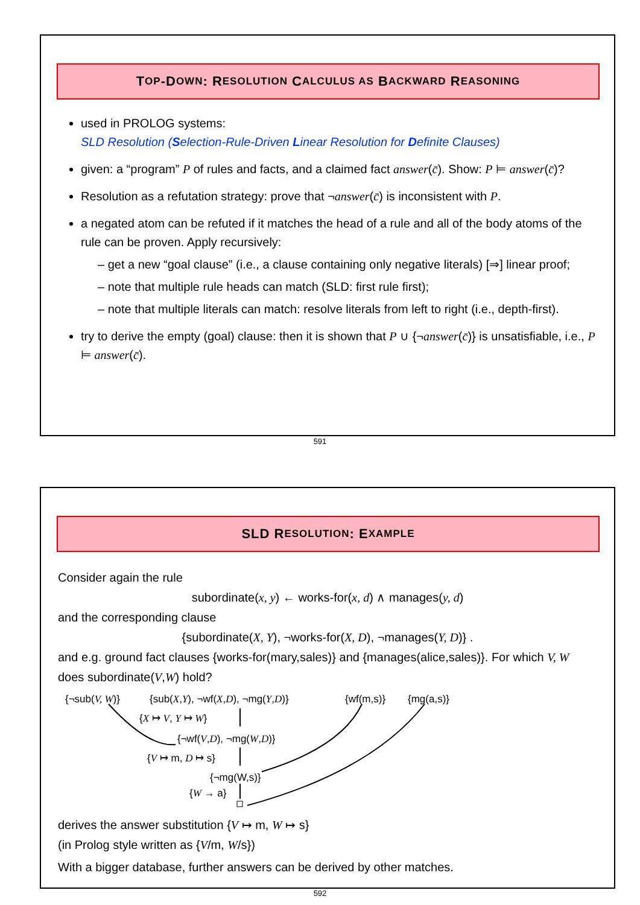T OP -D OWN: R ESOLUTION C ALCULUS AS B ACKWARD R EASONING
used in PROLOG systems:
SLD Resolution (Selection-Rule-Driven Linear Resolution for Definite Clauses)
given: a “program” P of rules and facts, and a claimed fact answer(c̄). Show: P ⊨ answer(c̄)?
Resolution as a refutation strategy: prove that ¬answer(c̄) is inconsistent with P.
a negated atom can be refuted if it matches the head of a rule and all of the body atoms of the rule can be proven. Apply recursively:
– get a new “goal clause” (i.e., a clause containing only negative literals) [⇒] linear proof;
– note that multiple rule heads can match (SLD: first rule first);
– note that multiple literals can match: resolve literals from left to right (i.e., depth-first).
try to derive the empty (goal) clause: then it is shown that P ∪ {¬answer(c̄)} is unsatisfiable, i.e., P ⊨ answer(c̄).
591
SLD R ESOLUTION: E XAMPLE
Consider again the rule
subordinate(x, y) ← works-for(x, d) ∧ manages(y, d)
and the corresponding clause
{subordinate(X, Y), ¬works-for(X, D), ¬manages(Y, D)} .
and e.g. ground fact clauses {works-for(mary,sales)} and {manages(alice,sales)}. For which V, W does subordinate(V,W) hold?
{¬sub(V, W)} {sub(X,Y), ¬wf(X,D), ¬mg(Y,D)} {wf(m,s)} {mg(a,s)}
{X ↦ V, Y ↦ W}
{¬wf(V,D), ¬mg(W,D)}
{V ↦ m, D ↦ s}
{¬mg(W,s)}
{W → a}
derives the answer substitution {V ↦ m, W ↦ s}
(in Prolog style written as {V/m, W/s})
With a bigger database, further answers can be derived by other matches.
592